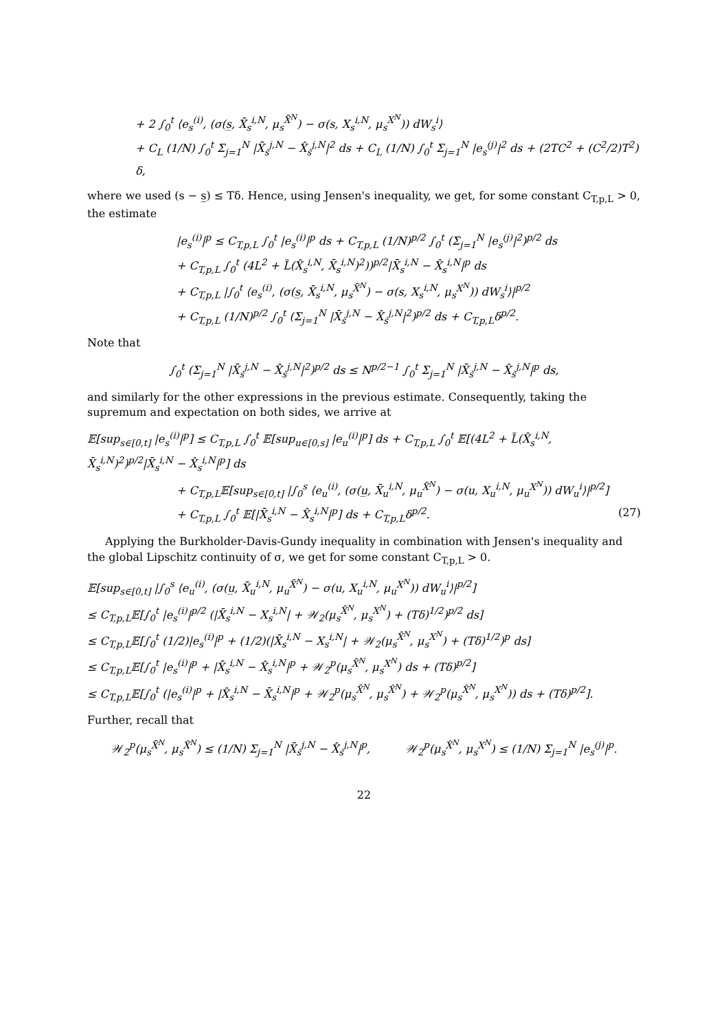+ 2 ∫<sub>0</sub><sup>t</sup> ⟨e<sub>s</sub><sup>(i)</sup>, (σ(s̲, X̄<sub>s</sub><sup>i,N</sup>, μ<sub>s</sub><sup>X̄<sup>N</sup></sup>) − σ(s, X<sub>s</sub><sup>i,N</sup>, μ<sub>s</sub><sup>X<sup>N</sup></sup>)) dW<sub>s</sub><sup>i</sup>⟩
+ C<sub>L</sub> (1/N) ∫<sub>0</sub><sup>t</sup> Σ<sub>j=1</sub><sup>N</sup> |X̄<sub>s</sub><sup>j,N</sup> − X̂<sub>s</sub><sup>j,N</sup>|<sup>2</sup> ds + C<sub>L</sub> (1/N) ∫<sub>0</sub><sup>t</sup> Σ<sub>j=1</sub><sup>N</sup> |e<sub>s</sub><sup>(j)</sup>|<sup>2</sup> ds + (2TC<sup>2</sup> + (C<sup>2</sup>/2)T<sup>2</sup>) δ,
where we used (s − s̲) ≤ Tδ. Hence, using Jensen's inequality, we get, for some constant C<sub>T,p,L</sub> > 0, the estimate
|e<sub>s</sub><sup>(i)</sup>|<sup>p</sup> ≤ C<sub>T,p,L</sub> ∫<sub>0</sub><sup>t</sup> |e<sub>s</sub><sup>(i)</sup>|<sup>p</sup> ds + C<sub>T,p,L</sub> (1/N)<sup>p/2</sup> ∫<sub>0</sub><sup>t</sup> (Σ<sub>j=1</sub><sup>N</sup> |e<sub>s</sub><sup>(j)</sup>|<sup>2</sup>)<sup>p/2</sup> ds
+ C<sub>T,p,L</sub> ∫<sub>0</sub><sup>t</sup> (4L<sup>2</sup> + L̃(X̂<sub>s</sub><sup>i,N</sup>, X̄<sub>s</sub><sup>i,N</sup>)<sup>2</sup>))<sup>p/2</sup>|X̄<sub>s</sub><sup>i,N</sup> − X̂<sub>s</sub><sup>i,N</sup>|<sup>p</sup> ds
+ C<sub>T,p,L</sub> |∫<sub>0</sub><sup>t</sup> ⟨e<sub>s</sub><sup>(i)</sup>, (σ(s̲, X̄<sub>s</sub><sup>i,N</sup>, μ<sub>s</sub><sup>X̄<sup>N</sup></sup>) − σ(s, X<sub>s</sub><sup>i,N</sup>, μ<sub>s</sub><sup>X<sup>N</sup></sup>)) dW<sub>s</sub><sup>i</sup>⟩|<sup>p/2</sup>
+ C<sub>T,p,L</sub> (1/N)<sup>p/2</sup> ∫<sub>0</sub><sup>t</sup> (Σ<sub>j=1</sub><sup>N</sup> |X̄<sub>s</sub><sup>j,N</sup> − X̂<sub>s</sub><sup>j,N</sup>|<sup>2</sup>)<sup>p/2</sup> ds + C<sub>T,p,L</sub>δ<sup>p/2</sup>.
Note that
∫<sub>0</sub><sup>t</sup> (Σ<sub>j=1</sub><sup>N</sup> |X̄<sub>s</sub><sup>j,N</sup> − X̂<sub>s</sub><sup>j,N</sup>|<sup>2</sup>)<sup>p/2</sup> ds ≤ N<sup>p/2−1</sup> ∫<sub>0</sub><sup>t</sup> Σ<sub>j=1</sub><sup>N</sup> |X̄<sub>s</sub><sup>j,N</sup> − X̂<sub>s</sub><sup>j,N</sup>|<sup>p</sup> ds,
and similarly for the other expressions in the previous estimate. Consequently, taking the supremum and expectation on both sides, we arrive at
𝔼[sup<sub>s∈[0,t]</sub> |e<sub>s</sub><sup>(i)</sup>|<sup>p</sup>] ≤ C<sub>T,p,L</sub> ∫<sub>0</sub><sup>t</sup> 𝔼[sup<sub>u∈[0,s]</sub> |e<sub>u</sub><sup>(i)</sup>|<sup>p</sup>] ds + C<sub>T,p,L</sub> ∫<sub>0</sub><sup>t</sup> 𝔼[(4L<sup>2</sup> + L̃(X̂<sub>s</sub><sup>i,N</sup>, X̄<sub>s</sub><sup>i,N</sup>)<sup>2</sup>)<sup>p/2</sup>|X̄<sub>s</sub><sup>i,N</sup> − X̂<sub>s</sub><sup>i,N</sup>|<sup>p</sup>] ds
+ C<sub>T,p,L</sub>𝔼[sup<sub>s∈[0,t]</sub> |∫<sub>0</sub><sup>s</sup> ⟨e<sub>u</sub><sup>(i)</sup>, (σ(u̲, X̄<sub>u</sub><sup>i,N</sup>, μ<sub>u</sub><sup>X̄<sup>N</sup></sup>) − σ(u, X<sub>u</sub><sup>i,N</sup>, μ<sub>u</sub><sup>X<sup>N</sup></sup>)) dW<sub>u</sub><sup>i</sup>⟩|<sup>p/2</sup>]
+ C<sub>T,p,L</sub> ∫<sub>0</sub><sup>t</sup> 𝔼[|X̄<sub>s</sub><sup>i,N</sup> − X̂<sub>s</sub><sup>i,N</sup>|<sup>p</sup>] ds + C<sub>T,p,L</sub>δ<sup>p/2</sup>. (27)
Applying the Burkholder-Davis-Gundy inequality in combination with Jensen's inequality and the global Lipschitz continuity of σ, we get for some constant C<sub>T,p,L</sub> > 0.
𝔼[sup<sub>s∈[0,t]</sub> |∫<sub>0</sub><sup>s</sup> ⟨e<sub>u</sub><sup>(i)</sup>, (σ(u̲, X̄<sub>u</sub><sup>i,N</sup>, μ<sub>u</sub><sup>X̄<sup>N</sup></sup>) − σ(u, X<sub>u</sub><sup>i,N</sup>, μ<sub>u</sub><sup>X<sup>N</sup></sup>)) dW<sub>u</sub><sup>i</sup>⟩|<sup>p/2</sup>]
≤ C<sub>T,p,L</sub>𝔼[∫<sub>0</sub><sup>t</sup> |e<sub>s</sub><sup>(i)</sup>|<sup>p/2</sup> (|X̄<sub>s</sub><sup>i,N</sup> − X<sub>s</sub><sup>i,N</sup>| + 𝒲<sub>2</sub>(μ<sub>s</sub><sup>X̄<sup>N</sup></sup>, μ<sub>s</sub><sup>X<sup>N</sup></sup>) + (Tδ)<sup>1/2</sup>)<sup>p/2</sup> ds]
≤ C<sub>T,p,L</sub>𝔼[∫<sub>0</sub><sup>t</sup> (1/2)|e<sub>s</sub><sup>(i)</sup>|<sup>p</sup> + (1/2)(|X̄<sub>s</sub><sup>i,N</sup> − X<sub>s</sub><sup>i,N</sup>| + 𝒲<sub>2</sub>(μ<sub>s</sub><sup>X̄<sup>N</sup></sup>, μ<sub>s</sub><sup>X<sup>N</sup></sup>) + (Tδ)<sup>1/2</sup>)<sup>p</sup> ds]
≤ C<sub>T,p,L</sub>𝔼[∫<sub>0</sub><sup>t</sup> |e<sub>s</sub><sup>(i)</sup>|<sup>p</sup> + |X̄<sub>s</sub><sup>i,N</sup> − X̂<sub>s</sub><sup>i,N</sup>|<sup>p</sup> + 𝒲<sub>2</sub><sup>p</sup>(μ<sub>s</sub><sup>X̄<sup>N</sup></sup>, μ<sub>s</sub><sup>X<sup>N</sup></sup>) ds + (Tδ)<sup>p/2</sup>]
≤ C<sub>T,p,L</sub>𝔼[∫<sub>0</sub><sup>t</sup> (|e<sub>s</sub><sup>(i)</sup>|<sup>p</sup> + |X̂<sub>s</sub><sup>i,N</sup> − X̄<sub>s</sub><sup>i,N</sup>|<sup>p</sup> + 𝒲<sub>2</sub><sup>p</sup>(μ<sub>s</sub><sup>X̄<sup>N</sup></sup>, μ<sub>s</sub><sup>X̂<sup>N</sup></sup>) + 𝒲<sub>2</sub><sup>p</sup>(μ<sub>s</sub><sup>X̂<sup>N</sup></sup>, μ<sub>s</sub><sup>X<sup>N</sup></sup>)) ds + (Tδ)<sup>p/2</sup>].
Further, recall that
𝒲<sub>2</sub><sup>p</sup>(μ<sub>s</sub><sup>X̄<sup>N</sup></sup>, μ<sub>s</sub><sup>X̂<sup>N</sup></sup>) ≤ (1/N) Σ<sub>j=1</sub><sup>N</sup> |X̄<sub>s</sub><sup>j,N</sup> − X̂<sub>s</sub><sup>j,N</sup>|<sup>p</sup>, 𝒲<sub>2</sub><sup>p</sup>(μ<sub>s</sub><sup>X̂<sup>N</sup></sup>, μ<sub>s</sub><sup>X<sup>N</sup></sup>) ≤ (1/N) Σ<sub>j=1</sub><sup>N</sup> |e<sub>s</sub><sup>(j)</sup>|<sup>p</sup>.
22